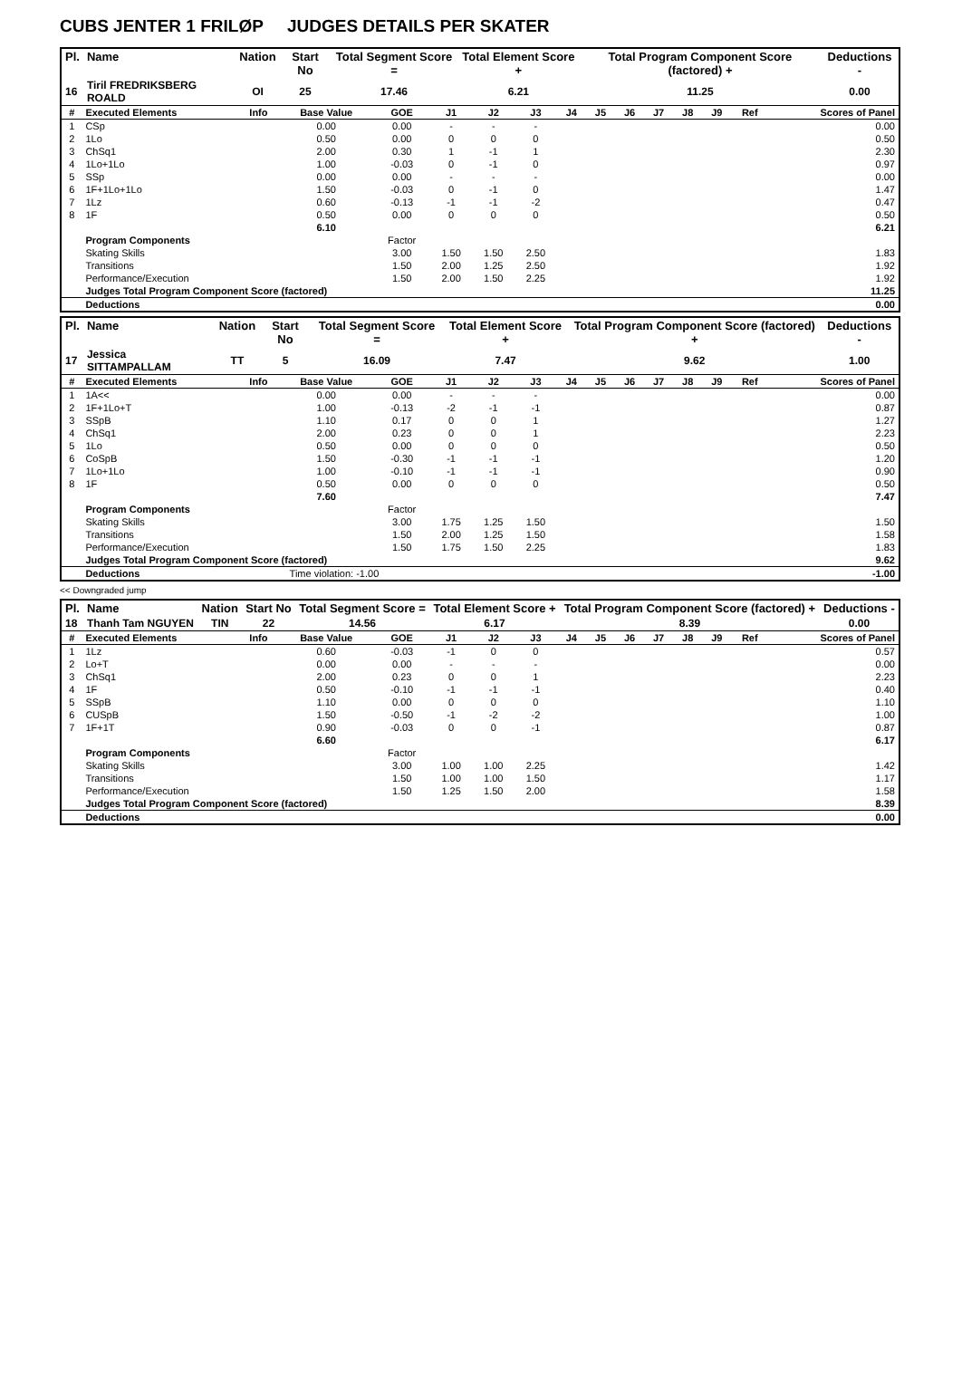CUBS JENTER 1 FRILØP JUDGES DETAILS PER SKATER
| Pl. | Name | Nation | Start No | Total Segment Score = | Total Element Score + | Total Program Component Score (factored) + | Deductions - |
| --- | --- | --- | --- | --- | --- | --- | --- |
| 16 | Tiril FREDRIKSBERG ROALD | OI | 25 | 17.46 | 6.21 | 11.25 | 0.00 |
| # | Executed Elements | Info | Base Value | GOE | J1 | J2 | J3 | J4 | J5 | J6 | J7 | J8 | J9 | Ref | Scores of Panel |
| 1 | CSp | | 0.00 | 0.00 | - | - | - | | | | | | | | 0.00 |
| 2 | 1Lo | | 0.50 | 0.00 | 0 | 0 | 0 | | | | | | | | 0.50 |
| 3 | ChSq1 | | 2.00 | 0.30 | 1 | -1 | 1 | | | | | | | | 2.30 |
| 4 | 1Lo+1Lo | | 1.00 | -0.03 | 0 | -1 | 0 | | | | | | | | 0.97 |
| 5 | SSp | | 0.00 | 0.00 | - | - | - | | | | | | | | 0.00 |
| 6 | 1F+1Lo+1Lo | | 1.50 | -0.03 | 0 | -1 | 0 | | | | | | | | 1.47 |
| 7 | 1Lz | | 0.60 | -0.13 | -1 | -1 | -2 | | | | | | | | 0.47 |
| 8 | 1F | | 0.50 | 0.00 | 0 | 0 | 0 | | | | | | | | 0.50 |
| | | | 6.10 | | | | | | | | | | | | 6.21 |
| | Program Components | | | Factor | | | | | | | | | | | |
| | Skating Skills | | | 3.00 | 1.50 | 1.50 | 2.50 | | | | | | | | 1.83 |
| | Transitions | | | 1.50 | 2.00 | 1.25 | 2.50 | | | | | | | | 1.92 |
| | Performance/Execution | | | 1.50 | 2.00 | 1.50 | 2.25 | | | | | | | | 1.92 |
| | Judges Total Program Component Score (factored) | | | | | | | | | | | | | | 11.25 |
| | Deductions | | | | | | | | | | | | | | 0.00 |
| Pl. | Name | Nation | Start No | Total Segment Score = | Total Element Score + | Total Program Component Score (factored) + | Deductions - |
| --- | --- | --- | --- | --- | --- | --- | --- |
| 17 | Jessica SITTAMPALLAM | TT | 5 | 16.09 | 7.47 | 9.62 | 1.00 |
| # | Executed Elements | Info | Base Value | GOE | J1 | J2 | J3 | J4 | J5 | J6 | J7 | J8 | J9 | Ref | Scores of Panel |
| 1 | 1A<< | | 0.00 | 0.00 | - | - | - | | | | | | | | 0.00 |
| 2 | 1F+1Lo+T | | 1.00 | -0.13 | -2 | -1 | -1 | | | | | | | | 0.87 |
| 3 | SSpB | | 1.10 | 0.17 | 0 | 0 | 1 | | | | | | | | 1.27 |
| 4 | ChSq1 | | 2.00 | 0.23 | 0 | 0 | 1 | | | | | | | | 2.23 |
| 5 | 1Lo | | 0.50 | 0.00 | 0 | 0 | 0 | | | | | | | | 0.50 |
| 6 | CoSpB | | 1.50 | -0.30 | -1 | -1 | -1 | | | | | | | | 1.20 |
| 7 | 1Lo+1Lo | | 1.00 | -0.10 | -1 | -1 | -1 | | | | | | | | 0.90 |
| 8 | 1F | | 0.50 | 0.00 | 0 | 0 | 0 | | | | | | | | 0.50 |
| | | | 7.60 | | | | | | | | | | | | 7.47 |
| | Program Components | | | Factor | | | | | | | | | | | |
| | Skating Skills | | | 3.00 | 1.75 | 1.25 | 1.50 | | | | | | | | 1.50 |
| | Transitions | | | 1.50 | 2.00 | 1.25 | 1.50 | | | | | | | | 1.58 |
| | Performance/Execution | | | 1.50 | 1.75 | 1.50 | 2.25 | | | | | | | | 1.83 |
| | Judges Total Program Component Score (factored) | | | | | | | | | | | | | | 9.62 |
| | Deductions | Time violation: -1.00 | | | | | | | | | | | | | -1.00 |
<< Downgraded jump
| Pl. | Name | Nation | Start No | Total Segment Score = | Total Element Score + | Total Program Component Score (factored) + | Deductions - |
| --- | --- | --- | --- | --- | --- | --- | --- |
| 18 | Thanh Tam NGUYEN | TIN | 22 | 14.56 | 6.17 | 8.39 | 0.00 |
| # | Executed Elements | Info | Base Value | GOE | J1 | J2 | J3 | J4 | J5 | J6 | J7 | J8 | J9 | Ref | Scores of Panel |
| 1 | 1Lz | | 0.60 | -0.03 | -1 | 0 | 0 | | | | | | | | 0.57 |
| 2 | Lo+T | | 0.00 | 0.00 | - | - | - | | | | | | | | 0.00 |
| 3 | ChSq1 | | 2.00 | 0.23 | 0 | 0 | 1 | | | | | | | | 2.23 |
| 4 | 1F | | 0.50 | -0.10 | -1 | -1 | -1 | | | | | | | | 0.40 |
| 5 | SSpB | | 1.10 | 0.00 | 0 | 0 | 0 | | | | | | | | 1.10 |
| 6 | CUSpB | | 1.50 | -0.50 | -1 | -2 | -2 | | | | | | | | 1.00 |
| 7 | 1F+1T | | 0.90 | -0.03 | 0 | 0 | -1 | | | | | | | | 0.87 |
| | | | 6.60 | | | | | | | | | | | | 6.17 |
| | Program Components | | | Factor | | | | | | | | | | | |
| | Skating Skills | | | 3.00 | 1.00 | 1.00 | 2.25 | | | | | | | | 1.42 |
| | Transitions | | | 1.50 | 1.00 | 1.00 | 1.50 | | | | | | | | 1.17 |
| | Performance/Execution | | | 1.50 | 1.25 | 1.50 | 2.00 | | | | | | | | 1.58 |
| | Judges Total Program Component Score (factored) | | | | | | | | | | | | | | 8.39 |
| | Deductions | | | | | | | | | | | | | | 0.00 |